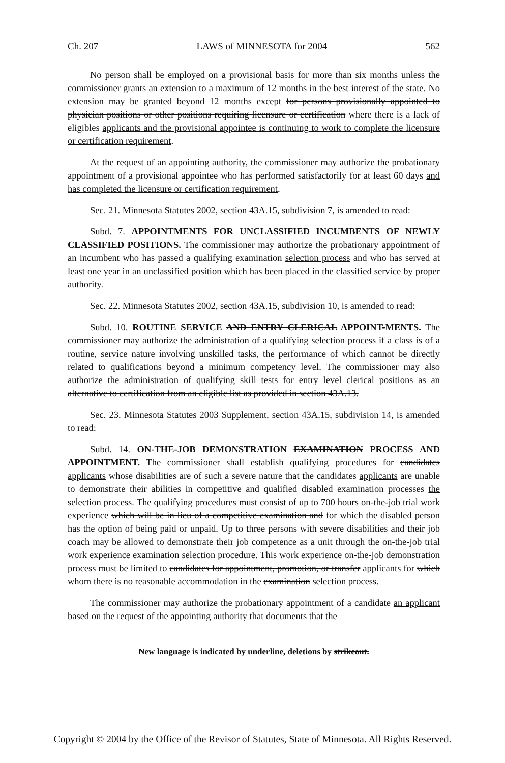Ch. 207 LAWS of MINNESOTA for 2004 562
No person shall be employed on a provisional basis for more than six months unless the commissioner grants an extension to a maximum of 12 months in the best interest of the state. No extension may be granted beyond 12 months except for persons provisionally appointed to physician positions or other positions requiring licensure or certification where there is a lack of eligibles applicants and the provisional appointee is continuing to work to complete the licensure or certification requirement.
At the request of an appointing authority, the commissioner may authorize the probationary appointment of a provisional appointee who has performed satisfactorily for at least 60 days and has completed the licensure or certification requirement.
Sec. 21. Minnesota Statutes 2002, section 43A.15, subdivision 7, is amended to read:
Subd. 7. APPOINTMENTS FOR UNCLASSIFIED INCUMBENTS OF NEWLY CLASSIFIED POSITIONS. The commissioner may authorize the probationary appointment of an incumbent who has passed a qualifying examination selection process and who has served at least one year in an unclassified position which has been placed in the classified service by proper authority.
Sec. 22. Minnesota Statutes 2002, section 43A.15, subdivision 10, is amended to read:
Subd. 10. ROUTINE SERVICE AND ENTRY CLERICAL APPOINT-MENTS. The commissioner may authorize the administration of a qualifying selection process if a class is of a routine, service nature involving unskilled tasks, the performance of which cannot be directly related to qualifications beyond a minimum competency level. The commissioner may also authorize the administration of qualifying skill tests for entry level clerical positions as an alternative to certification from an eligible list as provided in section 43A.13.
Sec. 23. Minnesota Statutes 2003 Supplement, section 43A.15, subdivision 14, is amended to read:
Subd. 14. ON-THE-JOB DEMONSTRATION EXAMINATION PROCESS AND APPOINTMENT. The commissioner shall establish qualifying procedures for candidates applicants whose disabilities are of such a severe nature that the candidates applicants are unable to demonstrate their abilities in competitive and qualified disabled examination processes the selection process. The qualifying procedures must consist of up to 700 hours on-the-job trial work experience which will be in lieu of a competitive examination and for which the disabled person has the option of being paid or unpaid. Up to three persons with severe disabilities and their job coach may be allowed to demonstrate their job competence as a unit through the on-the-job trial work experience examination selection procedure. This work experience on-the-job demonstration process must be limited to candidates for appointment, promotion, or transfer applicants for which whom there is no reasonable accommodation in the examination selection process.
The commissioner may authorize the probationary appointment of a candidate an applicant based on the request of the appointing authority that documents that the
New language is indicated by underline, deletions by strikeout.
Copyright © 2004 by the Office of the Revisor of Statutes, State of Minnesota. All Rights Reserved.